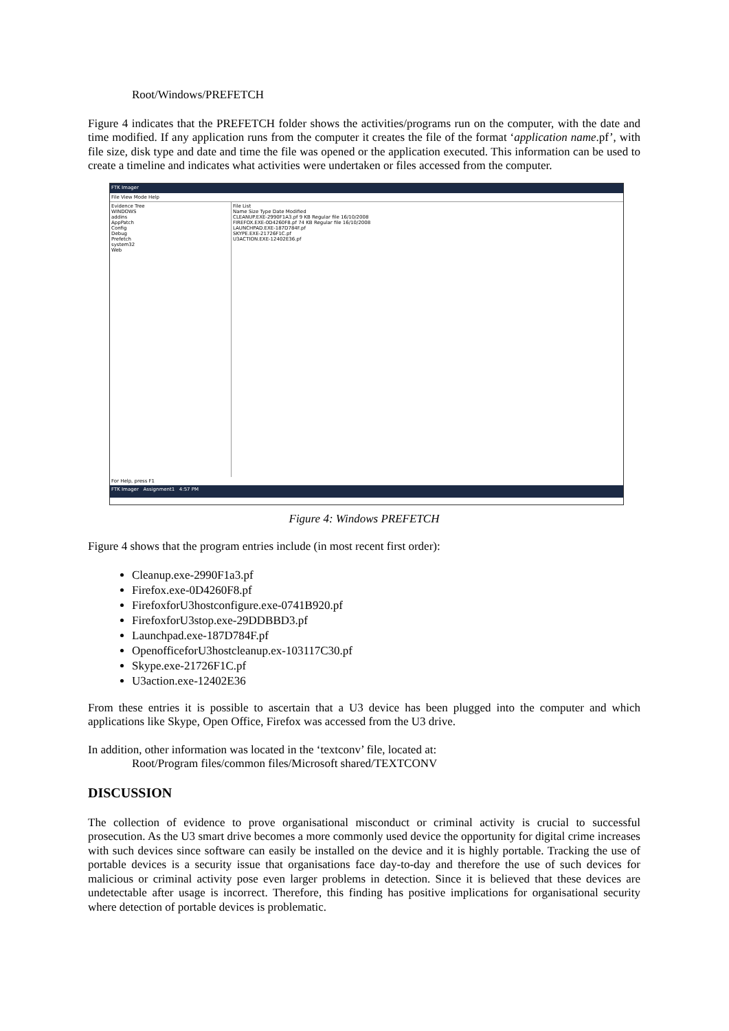Root/Windows/PREFETCH
Figure 4 indicates that the PREFETCH folder shows the activities/programs run on the computer, with the date and time modified. If any application runs from the computer it creates the file of the format ‘application name.pf’, with file size, disk type and date and time the file was opened or the application executed. This information can be used to create a timeline and indicates what activities were undertaken or files accessed from the computer.
FTK Imager
File View Mode Help
Evidence Tree
WINDOWS
addins
AppPatch
Config
Debug
Prefetch
system32
Web
File List
Name Size Type Date Modified
CLEANUP.EXE-2990F1A3.pf 9 KB Regular file 16/10/2008
FIREFOX.EXE-0D4260F8.pf 74 KB Regular file 16/10/2008
LAUNCHPAD.EXE-187D784F.pf
SKYPE.EXE-21726F1C.pf
U3ACTION.EXE-12402E36.pf
For Help, press F1
FTK Imager Assignment1 4:57 PM
Figure 4: Windows PREFETCH
Figure 4 shows that the program entries include (in most recent first order):
Cleanup.exe-2990F1a3.pf
Firefox.exe-0D4260F8.pf
FirefoxforU3hostconfigure.exe-0741B920.pf
FirefoxforU3stop.exe-29DDBBD3.pf
Launchpad.exe-187D784F.pf
OpenofficeforU3hostcleanup.ex-103117C30.pf
Skype.exe-21726F1C.pf
U3action.exe-12402E36
From these entries it is possible to ascertain that a U3 device has been plugged into the computer and which applications like Skype, Open Office, Firefox was accessed from the U3 drive.
In addition, other information was located in the ‘textconv’ file, located at:
Root/Program files/common files/Microsoft shared/TEXTCONV
DISCUSSION
The collection of evidence to prove organisational misconduct or criminal activity is crucial to successful prosecution. As the U3 smart drive becomes a more commonly used device the opportunity for digital crime increases with such devices since software can easily be installed on the device and it is highly portable. Tracking the use of portable devices is a security issue that organisations face day-to-day and therefore the use of such devices for malicious or criminal activity pose even larger problems in detection. Since it is believed that these devices are undetectable after usage is incorrect. Therefore, this finding has positive implications for organisational security where detection of portable devices is problematic.